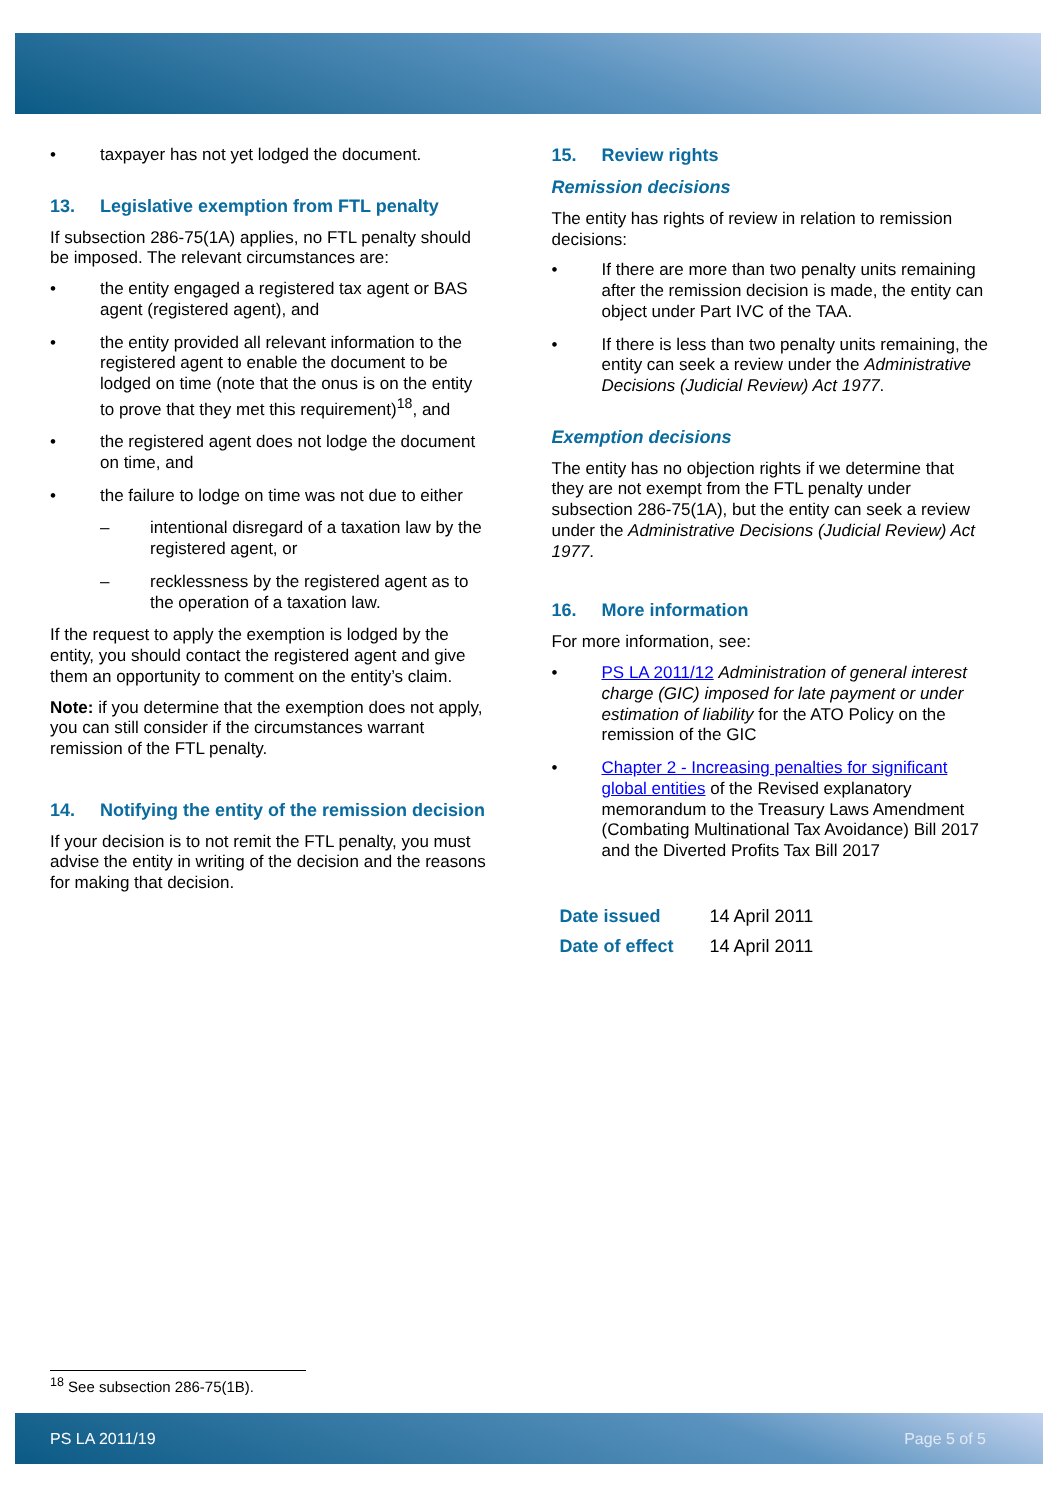• taxpayer has not yet lodged the document.
13. Legislative exemption from FTL penalty
If subsection 286-75(1A) applies, no FTL penalty should be imposed. The relevant circumstances are:
• the entity engaged a registered tax agent or BAS agent (registered agent), and
• the entity provided all relevant information to the registered agent to enable the document to be lodged on time (note that the onus is on the entity to prove that they met this requirement)<sup>18</sup>, and
• the registered agent does not lodge the document on time, and
• the failure to lodge on time was not due to either
– intentional disregard of a taxation law by the registered agent, or
– recklessness by the registered agent as to the operation of a taxation law.
If the request to apply the exemption is lodged by the entity, you should contact the registered agent and give them an opportunity to comment on the entity’s claim.
Note: if you determine that the exemption does not apply, you can still consider if the circumstances warrant remission of the FTL penalty.
14. Notifying the entity of the remission decision
If your decision is to not remit the FTL penalty, you must advise the entity in writing of the decision and the reasons for making that decision.
15. Review rights
Remission decisions
The entity has rights of review in relation to remission decisions:
• If there are more than two penalty units remaining after the remission decision is made, the entity can object under Part IVC of the TAA.
• If there is less than two penalty units remaining, the entity can seek a review under the Administrative Decisions (Judicial Review) Act 1977.
Exemption decisions
The entity has no objection rights if we determine that they are not exempt from the FTL penalty under subsection 286-75(1A), but the entity can seek a review under the Administrative Decisions (Judicial Review) Act 1977.
16. More information
For more information, see:
• PS LA 2011/12 Administration of general interest charge (GIC) imposed for late payment or under estimation of liability for the ATO Policy on the remission of the GIC
• Chapter 2 - Increasing penalties for significant global entities of the Revised explanatory memorandum to the Treasury Laws Amendment (Combating Multinational Tax Avoidance) Bill 2017 and the Diverted Profits Tax Bill 2017
| Date issued | 14 April 2011 |
| Date of effect | 14 April 2011 |
<sup>18</sup> See subsection 286-75(1B).
PS LA 2011/19 Page 5 of 5